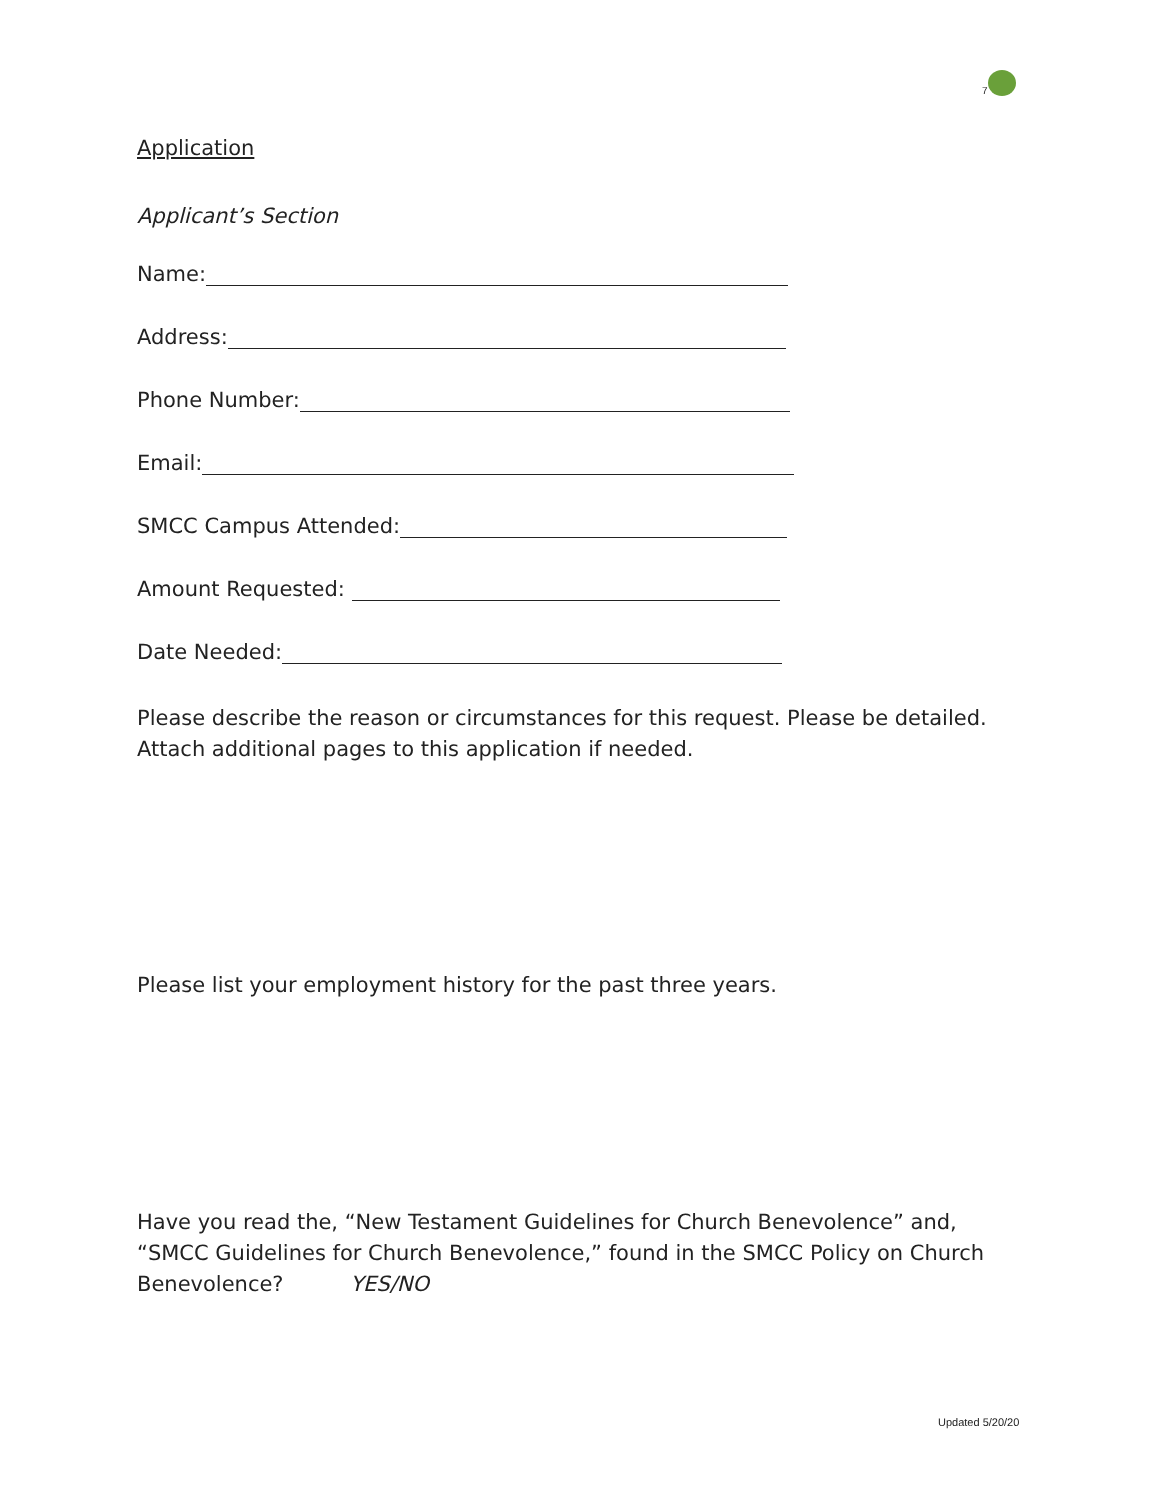7
Application
Applicant’s Section
Name:
Address:
Phone Number:
Email:
SMCC Campus Attended:
Amount Requested:
Date Needed:
Please describe the reason or circumstances for this request. Please be detailed. Attach additional pages to this application if needed.
Please list your employment history for the past three years.
Have you read the, “New Testament Guidelines for Church Benevolence” and, “SMCC Guidelines for Church Benevolence,” found in the SMCC Policy on Church Benevolence? YES/NO
Updated 5/20/20